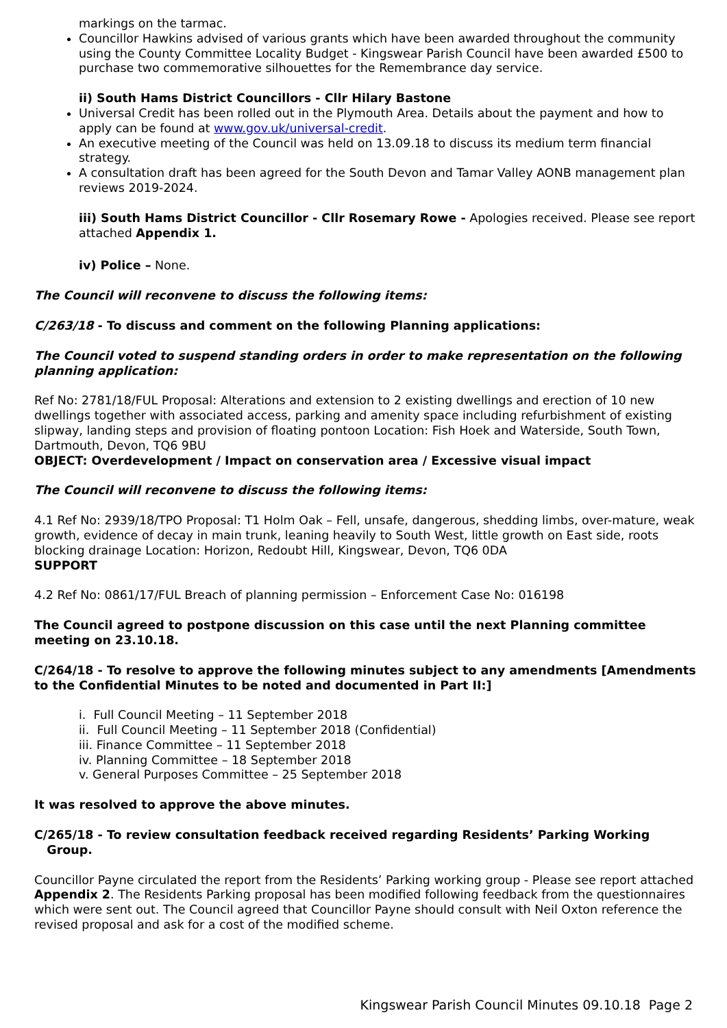markings on the tarmac.
Councillor Hawkins advised of various grants which have been awarded throughout the community using the County Committee Locality Budget - Kingswear Parish Council have been awarded £500 to purchase two commemorative silhouettes for the Remembrance day service.
ii) South Hams District Councillors - Cllr Hilary Bastone
Universal Credit has been rolled out in the Plymouth Area. Details about the payment and how to apply can be found at www.gov.uk/universal-credit.
An executive meeting of the Council was held on 13.09.18 to discuss its medium term financial strategy.
A consultation draft has been agreed for the South Devon and Tamar Valley AONB management plan reviews 2019-2024.
iii) South Hams District Councillor - Cllr Rosemary Rowe - Apologies received. Please see report attached Appendix 1.
iv) Police – None.
The Council will reconvene to discuss the following items:
C/263/18 - To discuss and comment on the following Planning applications:
The Council voted to suspend standing orders in order to make representation on the following planning application:
Ref No: 2781/18/FUL Proposal: Alterations and extension to 2 existing dwellings and erection of 10 new dwellings together with associated access, parking and amenity space including refurbishment of existing slipway, landing steps and provision of floating pontoon Location: Fish Hoek and Waterside, South Town, Dartmouth, Devon, TQ6 9BU
OBJECT: Overdevelopment / Impact on conservation area / Excessive visual impact
The Council will reconvene to discuss the following items:
4.1 Ref No: 2939/18/TPO Proposal: T1 Holm Oak – Fell, unsafe, dangerous, shedding limbs, over-mature, weak growth, evidence of decay in main trunk, leaning heavily to South West, little growth on East side, roots blocking drainage Location: Horizon, Redoubt Hill, Kingswear, Devon, TQ6 0DA
SUPPORT
4.2 Ref No: 0861/17/FUL Breach of planning permission – Enforcement Case No: 016198
The Council agreed to postpone discussion on this case until the next Planning committee meeting on 23.10.18.
C/264/18 - To resolve to approve the following minutes subject to any amendments [Amendments to the Confidential Minutes to be noted and documented in Part II:]
i. Full Council Meeting – 11 September 2018
ii. Full Council Meeting – 11 September 2018 (Confidential)
iii. Finance Committee – 11 September 2018
iv. Planning Committee – 18 September 2018
v. General Purposes Committee – 25 September 2018
It was resolved to approve the above minutes.
C/265/18 - To review consultation feedback received regarding Residents’ Parking Working
Group.
Councillor Payne circulated the report from the Residents’ Parking working group - Please see report attached Appendix 2. The Residents Parking proposal has been modified following feedback from the questionnaires which were sent out. The Council agreed that Councillor Payne should consult with Neil Oxton reference the revised proposal and ask for a cost of the modified scheme.
Kingswear Parish Council Minutes 09.10.18 Page 2